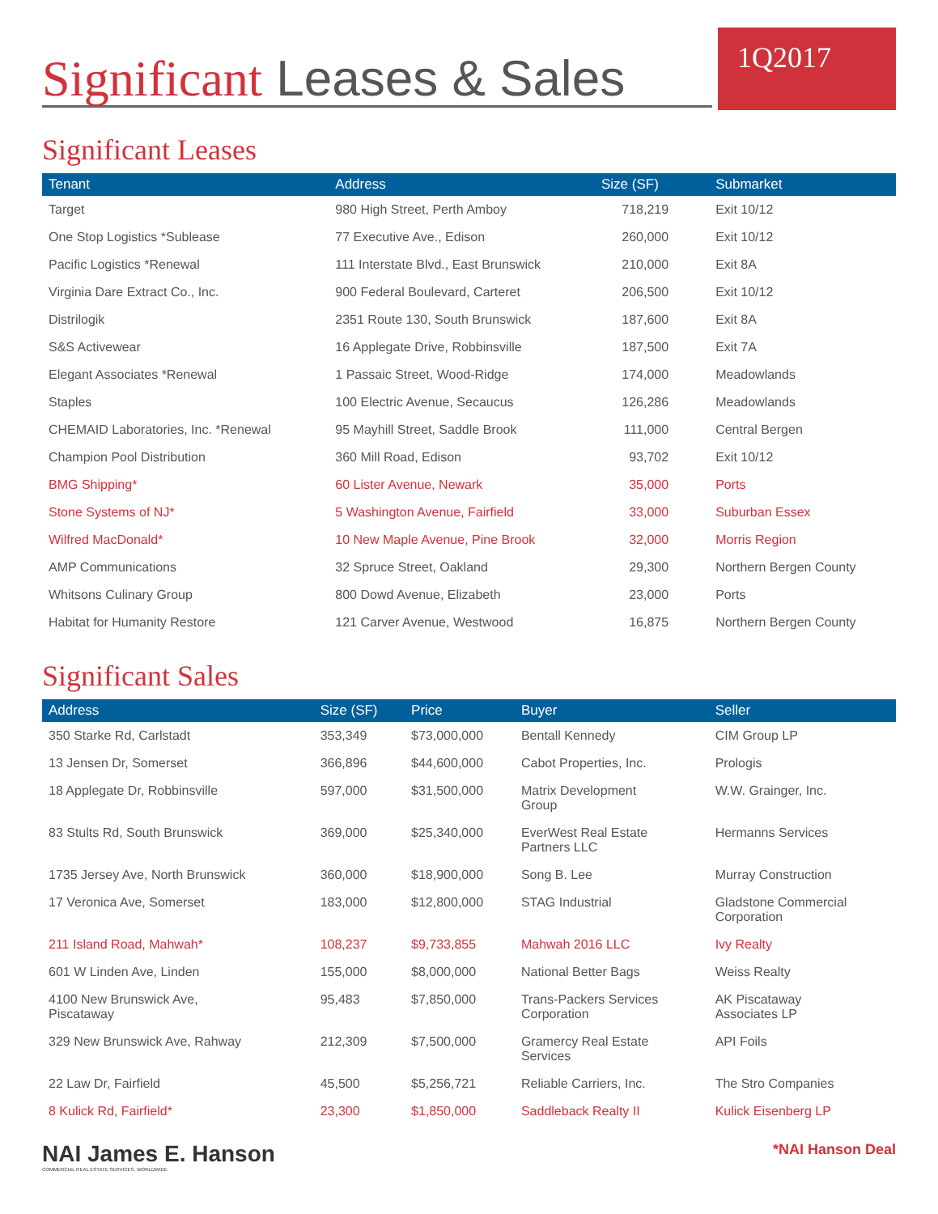Significant Leases & Sales
1Q2017
Significant Leases
| Tenant | Address | Size (SF) | Submarket |
| --- | --- | --- | --- |
| Target | 980 High Street, Perth Amboy | 718,219 | Exit 10/12 |
| One Stop Logistics *Sublease | 77 Executive Ave., Edison | 260,000 | Exit 10/12 |
| Pacific Logistics *Renewal | 111 Interstate Blvd., East Brunswick | 210,000 | Exit 8A |
| Virginia Dare Extract Co., Inc. | 900 Federal Boulevard, Carteret | 206,500 | Exit 10/12 |
| Distrilogik | 2351 Route 130, South Brunswick | 187,600 | Exit 8A |
| S&S Activewear | 16 Applegate Drive, Robbinsville | 187,500 | Exit 7A |
| Elegant Associates *Renewal | 1 Passaic Street, Wood-Ridge | 174,000 | Meadowlands |
| Staples | 100 Electric Avenue, Secaucus | 126,286 | Meadowlands |
| CHEMAID Laboratories, Inc. *Renewal | 95 Mayhill Street, Saddle Brook | 111,000 | Central Bergen |
| Champion Pool Distribution | 360 Mill Road, Edison | 93,702 | Exit 10/12 |
| BMG Shipping* | 60 Lister Avenue, Newark | 35,000 | Ports |
| Stone Systems of NJ* | 5 Washington Avenue, Fairfield | 33,000 | Suburban Essex |
| Wilfred MacDonald* | 10 New Maple Avenue, Pine Brook | 32,000 | Morris Region |
| AMP Communications | 32 Spruce Street, Oakland | 29,300 | Northern Bergen County |
| Whitsons Culinary Group | 800 Dowd Avenue, Elizabeth | 23,000 | Ports |
| Habitat for Humanity Restore | 121 Carver Avenue, Westwood | 16,875 | Northern Bergen County |
Significant Sales
| Address | Size (SF) | Price | Buyer | Seller |
| --- | --- | --- | --- | --- |
| 350 Starke Rd, Carlstadt | 353,349 | $73,000,000 | Bentall Kennedy | CIM Group LP |
| 13 Jensen Dr, Somerset | 366,896 | $44,600,000 | Cabot Properties, Inc. | Prologis |
| 18 Applegate Dr, Robbinsville | 597,000 | $31,500,000 | Matrix Development Group | W.W. Grainger, Inc. |
| 83 Stults Rd, South Brunswick | 369,000 | $25,340,000 | EverWest Real Estate Partners LLC | Hermanns Services |
| 1735 Jersey Ave, North Brunswick | 360,000 | $18,900,000 | Song B. Lee | Murray Construction |
| 17 Veronica Ave, Somerset | 183,000 | $12,800,000 | STAG Industrial | Gladstone Commercial Corporation |
| 211 Island Road, Mahwah* | 108,237 | $9,733,855 | Mahwah 2016 LLC | Ivy Realty |
| 601 W Linden Ave, Linden | 155,000 | $8,000,000 | National Better Bags | Weiss Realty |
| 4100 New Brunswick Ave, Piscataway | 95,483 | $7,850,000 | Trans-Packers Services Corporation | AK Piscataway Associates LP |
| 329 New Brunswick Ave, Rahway | 212,309 | $7,500,000 | Gramercy Real Estate Services | API Foils |
| 22 Law Dr, Fairfield | 45,500 | $5,256,721 | Reliable Carriers, Inc. | The Stro Companies |
| 8 Kulick Rd, Fairfield* | 23,300 | $1,850,000 | Saddleback Realty II | Kulick Eisenberg LP |
NAI James E. Hanson
COMMERCIAL REAL ESTATE SERVICES, WORLDWIDE
*NAI Hanson Deal